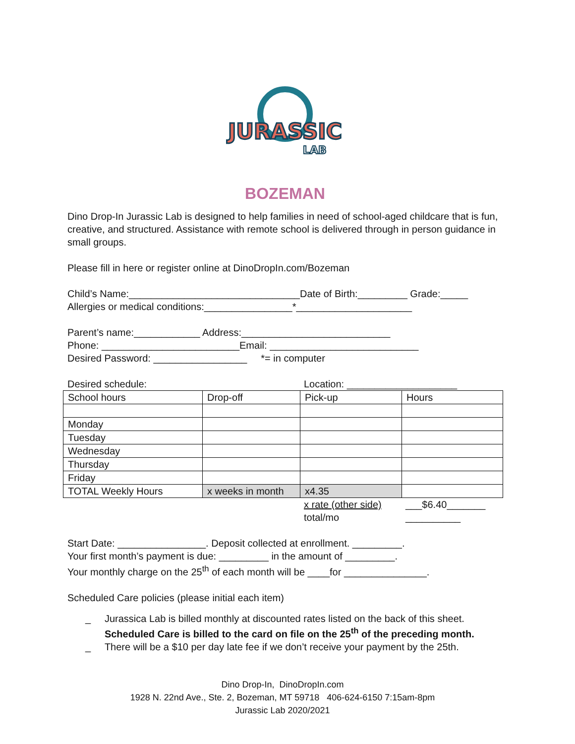JURASSIC
LAB
BOZEMAN
Dino Drop-In Jurassic Lab is designed to help families in need of school-aged childcare that is fun, creative, and structured. Assistance with remote school is delivered through in person guidance in small groups.
Please fill in here or register online at DinoDropIn.com/Bozeman
Child’s Name:_______________________________Date of Birth:_________ Grade:_____
Allergies or medical conditions:________________*_____________________
Parent’s name:____________ Address:___________________________
Phone: _________________________Email: ___________________________
Desired Password: _________________ *= in computer
Desired schedule: Location: ____________________
| School hours | Drop-off | Pick-up | Hours |
| Monday | | | |
| Tuesday | | | |
| Wednesday | | | |
| Thursday | | | |
| Friday | | | |
| TOTAL Weekly Hours | x weeks in month | x4.35 | |
x rate (other side)
total/mo
___$6.40_______
__________
Start Date: ________________. Deposit collected at enrollment. _________.
Your first month’s payment is due: _________ in the amount of _________.
Your monthly charge on the 25<sup>th</sup> of each month will be ____for _______________.
Scheduled Care policies (please initial each item)
_ Jurassica Lab is billed monthly at discounted rates listed on the back of this sheet.
Scheduled Care is billed to the card on file on the 25<sup>th</sup> of the preceding month.
_ There will be a $10 per day late fee if we don’t receive your payment by the 25th.
Dino Drop-In, DinoDropIn.com
1928 N. 22nd Ave., Ste. 2, Bozeman, MT 59718 406-624-6150 7:15am-8pm
Jurassic Lab 2020/2021